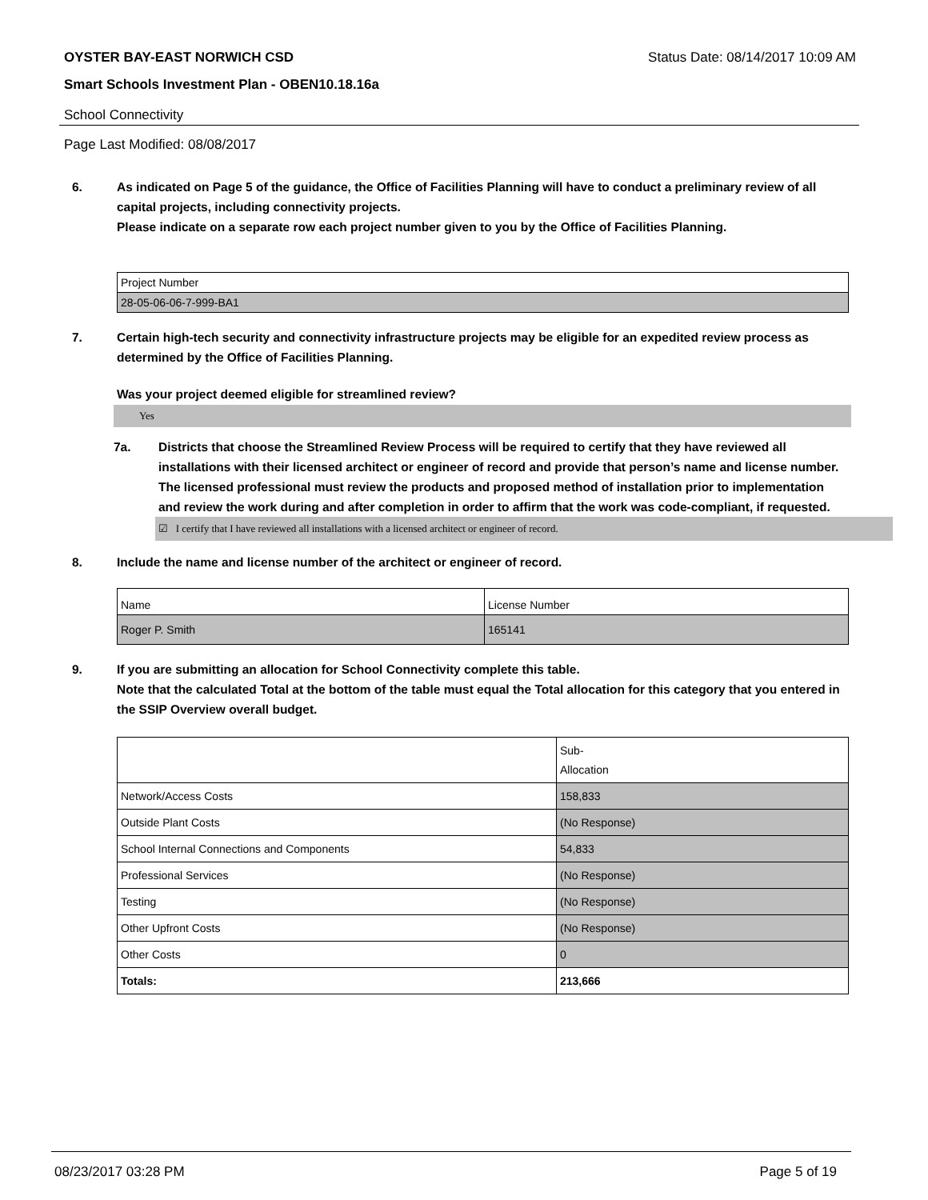OYSTER BAY-EAST NORWICH CSD Status Date: 08/14/2017 10:09 AM
Smart Schools Investment Plan - OBEN10.18.16a
School Connectivity
Page Last Modified: 08/08/2017
6. As indicated on Page 5 of the guidance, the Office of Facilities Planning will have to conduct a preliminary review of all capital projects, including connectivity projects.
Please indicate on a separate row each project number given to you by the Office of Facilities Planning.
| Project Number |
| 28-05-06-06-7-999-BA1 |
7. Certain high-tech security and connectivity infrastructure projects may be eligible for an expedited review process as determined by the Office of Facilities Planning.
Was your project deemed eligible for streamlined review?
Yes
7a. Districts that choose the Streamlined Review Process will be required to certify that they have reviewed all installations with their licensed architect or engineer of record and provide that person’s name and license number. The licensed professional must review the products and proposed method of installation prior to implementation and review the work during and after completion in order to affirm that the work was code-compliant, if requested.
☑ I certify that I have reviewed all installations with a licensed architect or engineer of record.
8. Include the name and license number of the architect or engineer of record.
| Name | License Number |
| Roger P. Smith | 165141 |
9. If you are submitting an allocation for School Connectivity complete this table.
Note that the calculated Total at the bottom of the table must equal the Total allocation for this category that you entered in the SSIP Overview overall budget.
| | Sub- Allocation |
| Network/Access Costs | 158,833 |
| Outside Plant Costs | (No Response) |
| School Internal Connections and Components | 54,833 |
| Professional Services | (No Response) |
| Testing | (No Response) |
| Other Upfront Costs | (No Response) |
| Other Costs | 0 |
| Totals: | 213,666 |
08/23/2017 03:28 PM Page 5 of 19